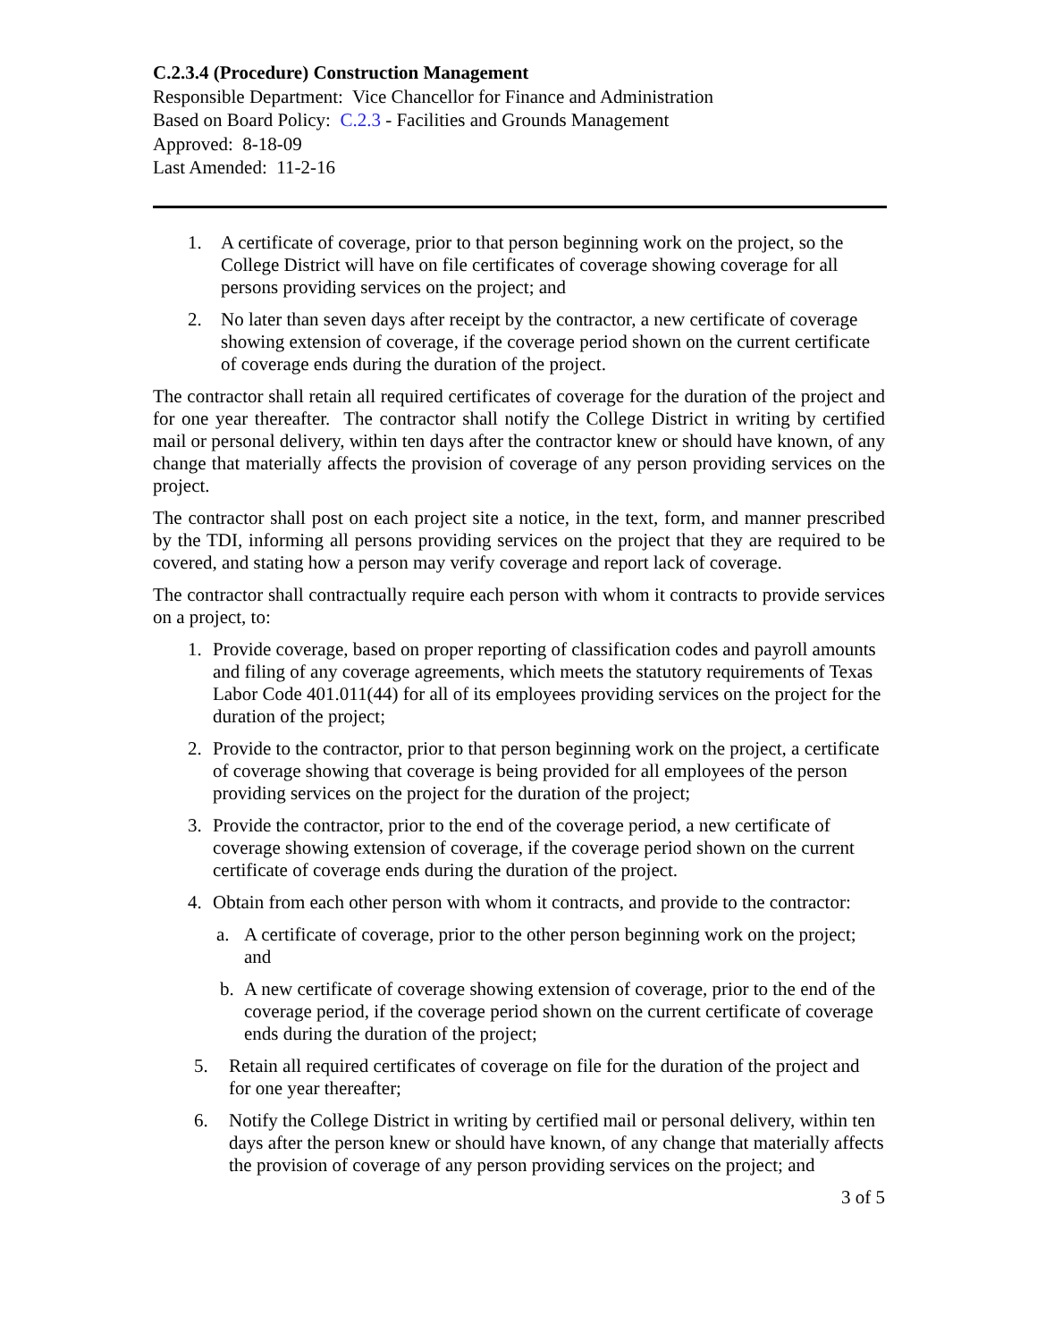C.2.3.4 (Procedure) Construction Management
Responsible Department: Vice Chancellor for Finance and Administration
Based on Board Policy: C.2.3 - Facilities and Grounds Management
Approved: 8-18-09
Last Amended: 11-2-16
1. A certificate of coverage, prior to that person beginning work on the project, so the College District will have on file certificates of coverage showing coverage for all persons providing services on the project; and
2. No later than seven days after receipt by the contractor, a new certificate of coverage showing extension of coverage, if the coverage period shown on the current certificate of coverage ends during the duration of the project.
The contractor shall retain all required certificates of coverage for the duration of the project and for one year thereafter. The contractor shall notify the College District in writing by certified mail or personal delivery, within ten days after the contractor knew or should have known, of any change that materially affects the provision of coverage of any person providing services on the project.
The contractor shall post on each project site a notice, in the text, form, and manner prescribed by the TDI, informing all persons providing services on the project that they are required to be covered, and stating how a person may verify coverage and report lack of coverage.
The contractor shall contractually require each person with whom it contracts to provide services on a project, to:
1. Provide coverage, based on proper reporting of classification codes and payroll amounts and filing of any coverage agreements, which meets the statutory requirements of Texas Labor Code 401.011(44) for all of its employees providing services on the project for the duration of the project;
2. Provide to the contractor, prior to that person beginning work on the project, a certificate of coverage showing that coverage is being provided for all employees of the person providing services on the project for the duration of the project;
3. Provide the contractor, prior to the end of the coverage period, a new certificate of coverage showing extension of coverage, if the coverage period shown on the current certificate of coverage ends during the duration of the project.
4. Obtain from each other person with whom it contracts, and provide to the contractor:
a. A certificate of coverage, prior to the other person beginning work on the project; and
b. A new certificate of coverage showing extension of coverage, prior to the end of the coverage period, if the coverage period shown on the current certificate of coverage ends during the duration of the project;
5. Retain all required certificates of coverage on file for the duration of the project and for one year thereafter;
6. Notify the College District in writing by certified mail or personal delivery, within ten days after the person knew or should have known, of any change that materially affects the provision of coverage of any person providing services on the project; and
3 of 5